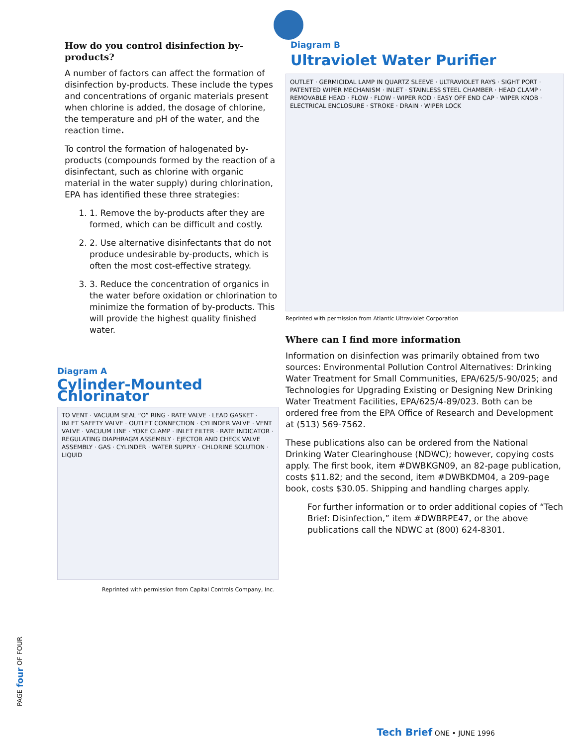How do you control disinfection by-products?
A number of factors can affect the formation of disinfection by-products. These include the types and concentrations of organic materials present when chlorine is added, the dosage of chlorine, the temperature and pH of the water, and the reaction time.
To control the formation of halogenated by-products (compounds formed by the reaction of a disinfectant, such as chlorine with organic material in the water supply) during chlorination, EPA has identified these three strategies:
1. 1. Remove the by-products after they are formed, which can be difficult and costly.
2. 2. Use alternative disinfectants that do not produce undesirable by-products, which is often the most cost-effective strategy.
3. 3. Reduce the concentration of organics in the water before oxidation or chlorination to minimize the formation of by-products. This will provide the highest quality finished water.
Diagram A
Cylinder-Mounted Chlorinator
TO VENT · VACUUM SEAL “O” RING · RATE VALVE · LEAD GASKET · INLET SAFETY VALVE · OUTLET CONNECTION · CYLINDER VALVE · VENT VALVE · VACUUM LINE · YOKE CLAMP · INLET FILTER · RATE INDICATOR · REGULATING DIAPHRAGM ASSEMBLY · EJECTOR AND CHECK VALVE ASSEMBLY · GAS · CYLINDER · WATER SUPPLY · CHLORINE SOLUTION · LIQUID
Reprinted with permission from Capital Controls Company, Inc.
Diagram B
Ultraviolet Water Purifier
OUTLET · GERMICIDAL LAMP IN QUARTZ SLEEVE · ULTRAVIOLET RAYS · SIGHT PORT · PATENTED WIPER MECHANISM · INLET · STAINLESS STEEL CHAMBER · HEAD CLAMP · REMOVABLE HEAD · FLOW · FLOW · WIPER ROD · EASY OFF END CAP · WIPER KNOB · ELECTRICAL ENCLOSURE · STROKE · DRAIN · WIPER LOCK
Reprinted with permission from Atlantic Ultraviolet Corporation
Where can I find more information
Information on disinfection was primarily obtained from two sources: Environmental Pollution Control Alternatives: Drinking Water Treatment for Small Communities, EPA/625/5-90/025; and Technologies for Upgrading Existing or Designing New Drinking Water Treatment Facilities, EPA/625/4-89/023. Both can be ordered free from the EPA Office of Research and Development at (513) 569-7562.
These publications also can be ordered from the National Drinking Water Clearinghouse (NDWC); however, copying costs apply. The first book, item #DWBKGN09, an 82-page publication, costs $11.82; and the second, item #DWBKDM04, a 209-page book, costs $30.05. Shipping and handling charges apply.
For further information or to order additional copies of “Tech Brief: Disinfection,” item #DWBRPE47, or the above publications call the NDWC at (800) 624-8301.
PAGE four OF FOUR
Tech Brief ONE • JUNE 1996